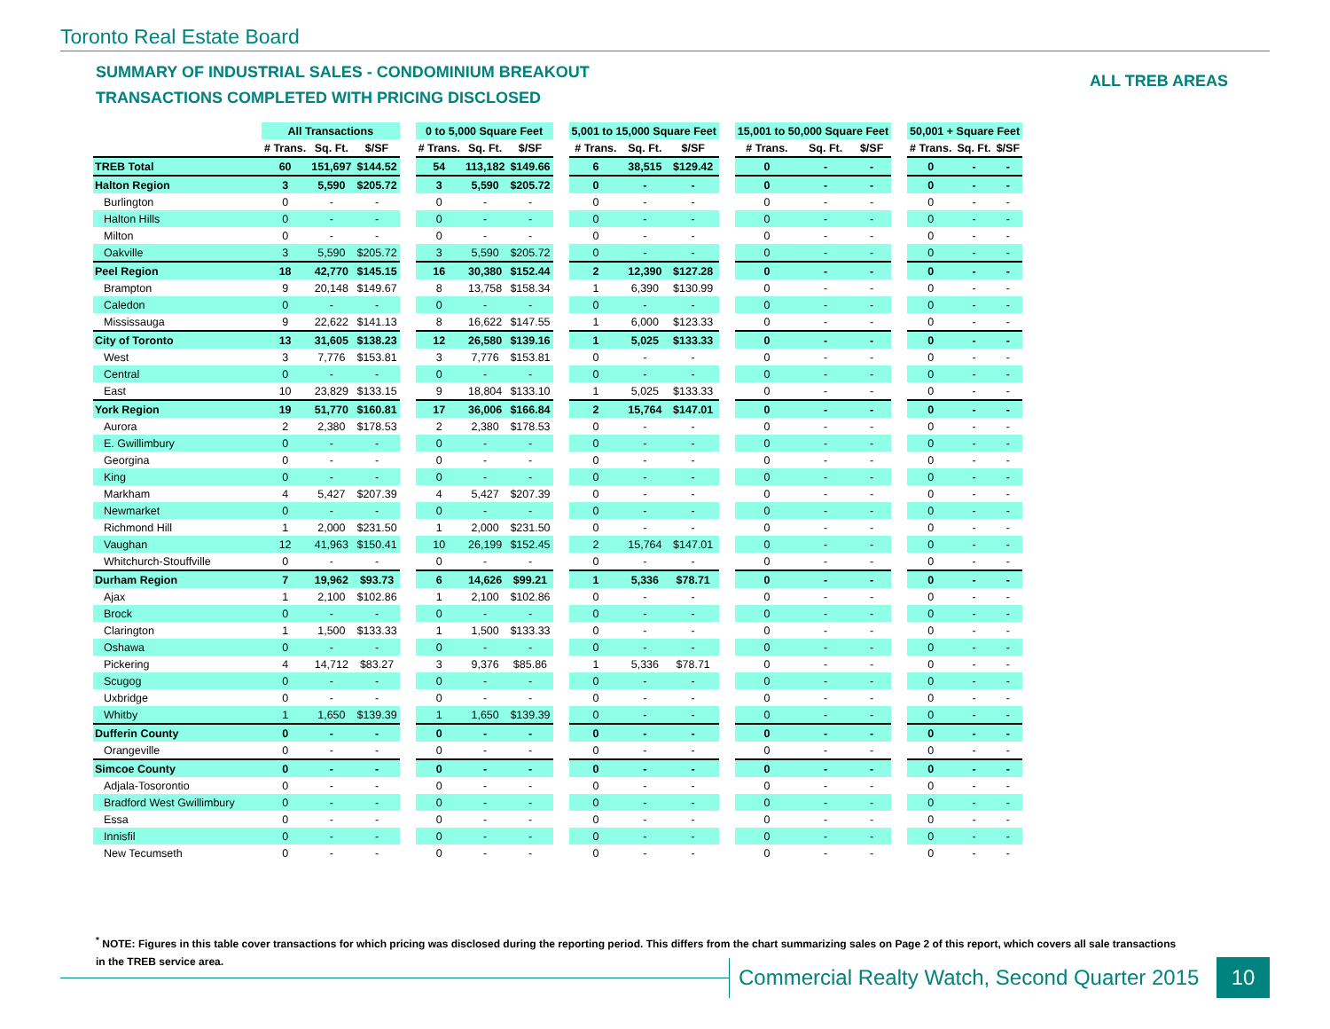Toronto Real Estate Board
SUMMARY OF INDUSTRIAL SALES - CONDOMINIUM BREAKOUT
TRANSACTIONS COMPLETED WITH PRICING DISCLOSED
ALL TREB AREAS
| | All Transactions | | | | 0 to 5,000 Square Feet | | | | 5,001 to 15,000 Square Feet | | | | 15,001 to 50,000 Square Feet | | | | 50,001 + Square Feet | | |
| --- | --- | --- | --- | --- | --- | --- | --- | --- | --- | --- | --- | --- | --- | --- | --- | --- | --- | --- | --- |
| | # Trans. | Sq. Ft. | $/SF | | # Trans. | Sq. Ft. | $/SF | | # Trans. | Sq. Ft. | $/SF | | # Trans. | Sq. Ft. | $/SF | | # Trans. | Sq. Ft. | $/SF |
| TREB Total | 60 | 151,697 | $144.52 | | 54 | 113,182 | $149.66 | | 6 | 38,515 | $129.42 | | 0 | - | - | | 0 | - | - |
| Halton Region | 3 | 5,590 | $205.72 | | 3 | 5,590 | $205.72 | | 0 | - | - | | 0 | - | - | | 0 | - | - |
| Burlington | 0 | - | - | | 0 | - | - | | 0 | - | - | | 0 | - | - | | 0 | - | - |
| Halton Hills | 0 | - | - | | 0 | - | - | | 0 | - | - | | 0 | - | - | | 0 | - | - |
| Milton | 0 | - | - | | 0 | - | - | | 0 | - | - | | 0 | - | - | | 0 | - | - |
| Oakville | 3 | 5,590 | $205.72 | | 3 | 5,590 | $205.72 | | 0 | - | - | | 0 | - | - | | 0 | - | - |
| Peel Region | 18 | 42,770 | $145.15 | | 16 | 30,380 | $152.44 | | 2 | 12,390 | $127.28 | | 0 | - | - | | 0 | - | - |
| Brampton | 9 | 20,148 | $149.67 | | 8 | 13,758 | $158.34 | | 1 | 6,390 | $130.99 | | 0 | - | - | | 0 | - | - |
| Caledon | 0 | - | - | | 0 | - | - | | 0 | - | - | | 0 | - | - | | 0 | - | - |
| Mississauga | 9 | 22,622 | $141.13 | | 8 | 16,622 | $147.55 | | 1 | 6,000 | $123.33 | | 0 | - | - | | 0 | - | - |
| City of Toronto | 13 | 31,605 | $138.23 | | 12 | 26,580 | $139.16 | | 1 | 5,025 | $133.33 | | 0 | - | - | | 0 | - | - |
| West | 3 | 7,776 | $153.81 | | 3 | 7,776 | $153.81 | | 0 | - | - | | 0 | - | - | | 0 | - | - |
| Central | 0 | - | - | | 0 | - | - | | 0 | - | - | | 0 | - | - | | 0 | - | - |
| East | 10 | 23,829 | $133.15 | | 9 | 18,804 | $133.10 | | 1 | 5,025 | $133.33 | | 0 | - | - | | 0 | - | - |
| York Region | 19 | 51,770 | $160.81 | | 17 | 36,006 | $166.84 | | 2 | 15,764 | $147.01 | | 0 | - | - | | 0 | - | - |
| Aurora | 2 | 2,380 | $178.53 | | 2 | 2,380 | $178.53 | | 0 | - | - | | 0 | - | - | | 0 | - | - |
| E. Gwillimbury | 0 | - | - | | 0 | - | - | | 0 | - | - | | 0 | - | - | | 0 | - | - |
| Georgina | 0 | - | - | | 0 | - | - | | 0 | - | - | | 0 | - | - | | 0 | - | - |
| King | 0 | - | - | | 0 | - | - | | 0 | - | - | | 0 | - | - | | 0 | - | - |
| Markham | 4 | 5,427 | $207.39 | | 4 | 5,427 | $207.39 | | 0 | - | - | | 0 | - | - | | 0 | - | - |
| Newmarket | 0 | - | - | | 0 | - | - | | 0 | - | - | | 0 | - | - | | 0 | - | - |
| Richmond Hill | 1 | 2,000 | $231.50 | | 1 | 2,000 | $231.50 | | 0 | - | - | | 0 | - | - | | 0 | - | - |
| Vaughan | 12 | 41,963 | $150.41 | | 10 | 26,199 | $152.45 | | 2 | 15,764 | $147.01 | | 0 | - | - | | 0 | - | - |
| Whitchurch-Stouffville | 0 | - | - | | 0 | - | - | | 0 | - | - | | 0 | - | - | | 0 | - | - |
| Durham Region | 7 | 19,962 | $93.73 | | 6 | 14,626 | $99.21 | | 1 | 5,336 | $78.71 | | 0 | - | - | | 0 | - | - |
| Ajax | 1 | 2,100 | $102.86 | | 1 | 2,100 | $102.86 | | 0 | - | - | | 0 | - | - | | 0 | - | - |
| Brock | 0 | - | - | | 0 | - | - | | 0 | - | - | | 0 | - | - | | 0 | - | - |
| Clarington | 1 | 1,500 | $133.33 | | 1 | 1,500 | $133.33 | | 0 | - | - | | 0 | - | - | | 0 | - | - |
| Oshawa | 0 | - | - | | 0 | - | - | | 0 | - | - | | 0 | - | - | | 0 | - | - |
| Pickering | 4 | 14,712 | $83.27 | | 3 | 9,376 | $85.86 | | 1 | 5,336 | $78.71 | | 0 | - | - | | 0 | - | - |
| Scugog | 0 | - | - | | 0 | - | - | | 0 | - | - | | 0 | - | - | | 0 | - | - |
| Uxbridge | 0 | - | - | | 0 | - | - | | 0 | - | - | | 0 | - | - | | 0 | - | - |
| Whitby | 1 | 1,650 | $139.39 | | 1 | 1,650 | $139.39 | | 0 | - | - | | 0 | - | - | | 0 | - | - |
| Dufferin County | 0 | - | - | | 0 | - | - | | 0 | - | - | | 0 | - | - | | 0 | - | - |
| Orangeville | 0 | - | - | | 0 | - | - | | 0 | - | - | | 0 | - | - | | 0 | - | - |
| Simcoe County | 0 | - | - | | 0 | - | - | | 0 | - | - | | 0 | - | - | | 0 | - | - |
| Adjala-Tosorontio | 0 | - | - | | 0 | - | - | | 0 | - | - | | 0 | - | - | | 0 | - | - |
| Bradford West Gwillimbury | 0 | - | - | | 0 | - | - | | 0 | - | - | | 0 | - | - | | 0 | - | - |
| Essa | 0 | - | - | | 0 | - | - | | 0 | - | - | | 0 | - | - | | 0 | - | - |
| Innisfil | 0 | - | - | | 0 | - | - | | 0 | - | - | | 0 | - | - | | 0 | - | - |
| New Tecumseth | 0 | - | - | | 0 | - | - | | 0 | - | - | | 0 | - | - | | 0 | - | - |
<sup>*</sup> NOTE: Figures in this table cover transactions for which pricing was disclosed during the reporting period. This differs from the chart summarizing sales on Page 2 of this report, which covers all sale transactions in the TREB service area.
Commercial Realty Watch, Second Quarter 2015
10